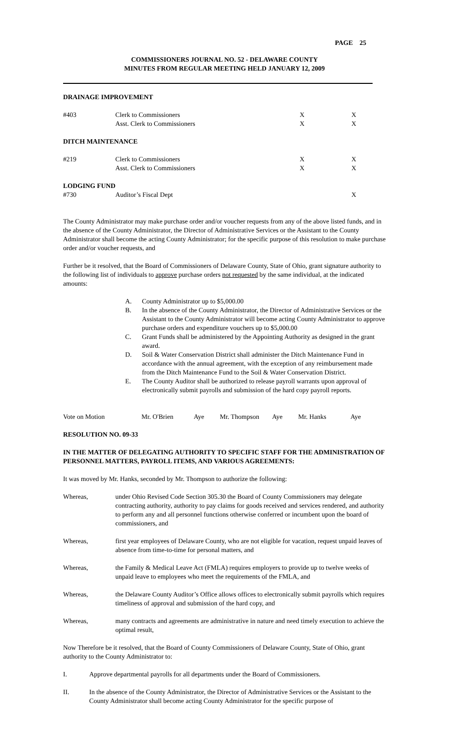PAGE 25
COMMISSIONERS JOURNAL NO. 52 - DELAWARE COUNTY
MINUTES FROM REGULAR MEETING HELD JANUARY 12, 2009
DRAINAGE IMPROVEMENT
| #403 | Clerk to Commissioners | X | X |
| | Asst. Clerk to Commissioners | X | X |
DITCH MAINTENANCE
| #219 | Clerk to Commissioners | X | X |
| | Asst. Clerk to Commissioners | X | X |
LODGING FUND
| #730 | Auditor’s Fiscal Dept | | X |
The County Administrator may make purchase order and/or voucher requests from any of the above listed funds, and in the absence of the County Administrator, the Director of Administrative Services or the Assistant to the County Administrator shall become the acting County Administrator; for the specific purpose of this resolution to make purchase order and/or voucher requests, and
Further be it resolved, that the Board of Commissioners of Delaware County, State of Ohio, grant signature authority to the following list of individuals to approve purchase orders not requested by the same individual, at the indicated amounts:
| A. | County Administrator up to $5,000.00 |
| B. | In the absence of the County Administrator, the Director of Administrative Services or the Assistant to the County Administrator will become acting County Administrator to approve purchase orders and expenditure vouchers up to $5,000.00 |
| C. | Grant Funds shall be administered by the Appointing Authority as designed in the grant award. |
| D. | Soil & Water Conservation District shall administer the Ditch Maintenance Fund in accordance with the annual agreement, with the exception of any reimbursement made from the Ditch Maintenance Fund to the Soil & Water Conservation District. |
| E. | The County Auditor shall be authorized to release payroll warrants upon approval of electronically submit payrolls and submission of the hard copy payroll reports. |
| Vote on Motion | Mr. O'Brien | Aye | Mr. Thompson | Aye | Mr. Hanks | Aye |
RESOLUTION NO. 09-33
IN THE MATTER OF DELEGATING AUTHORITY TO SPECIFIC STAFF FOR THE ADMINISTRATION OF PERSONNEL MATTERS, PAYROLL ITEMS, AND VARIOUS AGREEMENTS:
It was moved by Mr. Hanks, seconded by Mr. Thompson to authorize the following:
| Whereas, | under Ohio Revised Code Section 305.30 the Board of County Commissioners may delegate contracting authority, authority to pay claims for goods received and services rendered, and authority to perform any and all personnel functions otherwise conferred or incumbent upon the board of commissioners, and |
| Whereas, | first year employees of Delaware County, who are not eligible for vacation, request unpaid leaves of absence from time-to-time for personal matters, and |
| Whereas, | the Family & Medical Leave Act (FMLA) requires employers to provide up to twelve weeks of unpaid leave to employees who meet the requirements of the FMLA, and |
| Whereas, | the Delaware County Auditor’s Office allows offices to electronically submit payrolls which requires timeliness of approval and submission of the hard copy, and |
| Whereas, | many contracts and agreements are administrative in nature and need timely execution to achieve the optimal result, |
Now Therefore be it resolved, that the Board of County Commissioners of Delaware County, State of Ohio, grant authority to the County Administrator to:
| I. | Approve departmental payrolls for all departments under the Board of Commissioners. |
| II. | In the absence of the County Administrator, the Director of Administrative Services or the Assistant to the County Administrator shall become acting County Administrator for the specific purpose of |